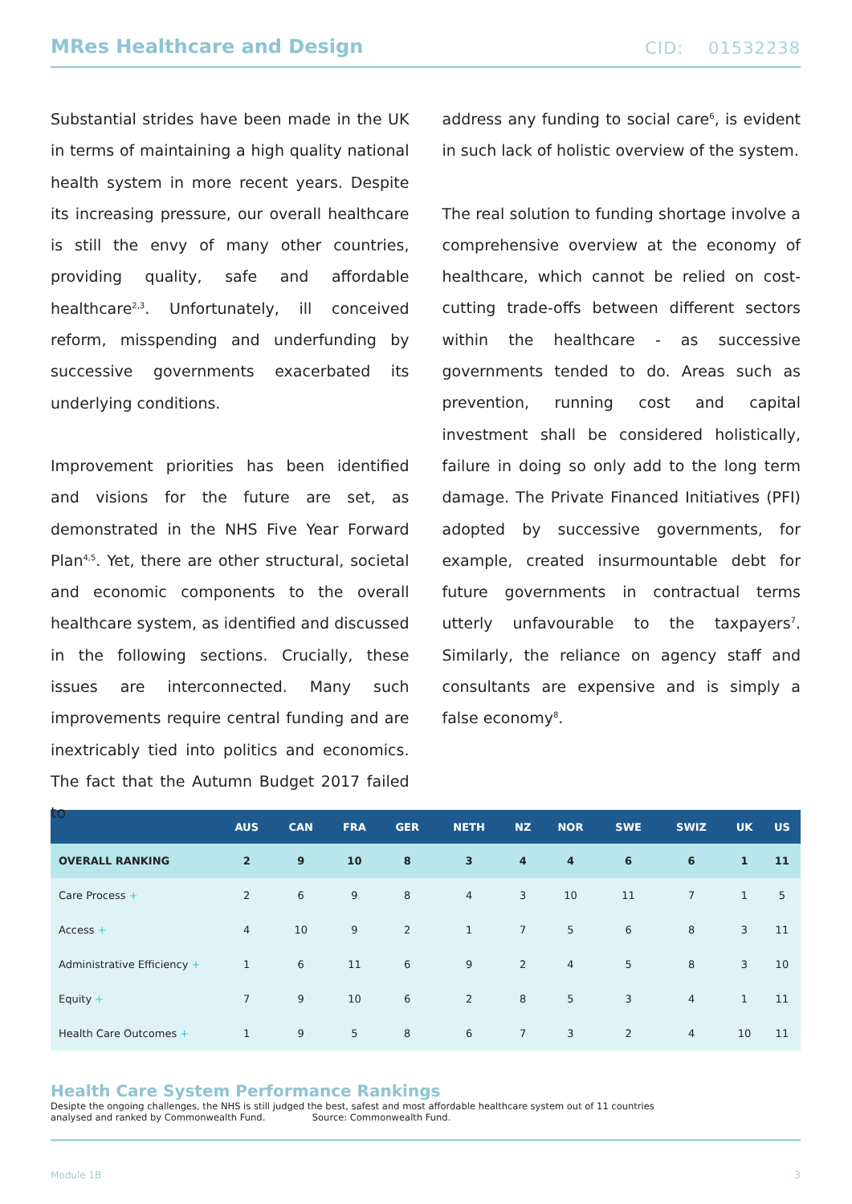MRes Healthcare and Design
CID: 01532238
Substantial strides have been made in the UK in terms of maintaining a high quality national health system in more recent years. Despite its increasing pressure, our overall healthcare is still the envy of many other countries, providing quality, safe and affordable healthcare<sup>2,3</sup>. Unfortunately, ill conceived reform, misspending and underfunding by successive governments exacerbated its underlying conditions.
Improvement priorities has been identified and visions for the future are set, as demonstrated in the NHS Five Year Forward Plan<sup>4,5</sup>. Yet, there are other structural, societal and economic components to the overall healthcare system, as identified and discussed in the following sections. Crucially, these issues are interconnected. Many such improvements require central funding and are inextricably tied into politics and economics. The fact that the Autumn Budget 2017 failed to
address any funding to social care<sup>6</sup>, is evident in such lack of holistic overview of the system.
The real solution to funding shortage involve a comprehensive overview at the economy of healthcare, which cannot be relied on cost-cutting trade-offs between different sectors within the healthcare - as successive governments tended to do. Areas such as prevention, running cost and capital investment shall be considered holistically, failure in doing so only add to the long term damage. The Private Financed Initiatives (PFI) adopted by successive governments, for example, created insurmountable debt for future governments in contractual terms utterly unfavourable to the taxpayers<sup>7</sup>. Similarly, the reliance on agency staff and consultants are expensive and is simply a false economy<sup>8</sup>.
| | AUS | CAN | FRA | GER | NETH | NZ | NOR | SWE | SWIZ | UK | US |
| --- | --- | --- | --- | --- | --- | --- | --- | --- | --- | --- | --- |
| OVERALL RANKING | 2 | 9 | 10 | 8 | 3 | 4 | 4 | 6 | 6 | 1 | 11 |
| Care Process + | 2 | 6 | 9 | 8 | 4 | 3 | 10 | 11 | 7 | 1 | 5 |
| Access + | 4 | 10 | 9 | 2 | 1 | 7 | 5 | 6 | 8 | 3 | 11 |
| Administrative Efficiency + | 1 | 6 | 11 | 6 | 9 | 2 | 4 | 5 | 8 | 3 | 10 |
| Equity + | 7 | 9 | 10 | 6 | 2 | 8 | 5 | 3 | 4 | 1 | 11 |
| Health Care Outcomes + | 1 | 9 | 5 | 8 | 6 | 7 | 3 | 2 | 4 | 10 | 11 |
Health Care System Performance Rankings
Desipte the ongoing challenges, the NHS is still judged the best, safest and most affordable healthcare system out of 11 countries
analysed and ranked by Commonwealth Fund. Source: Commonwealth Fund.
Module 1B 3